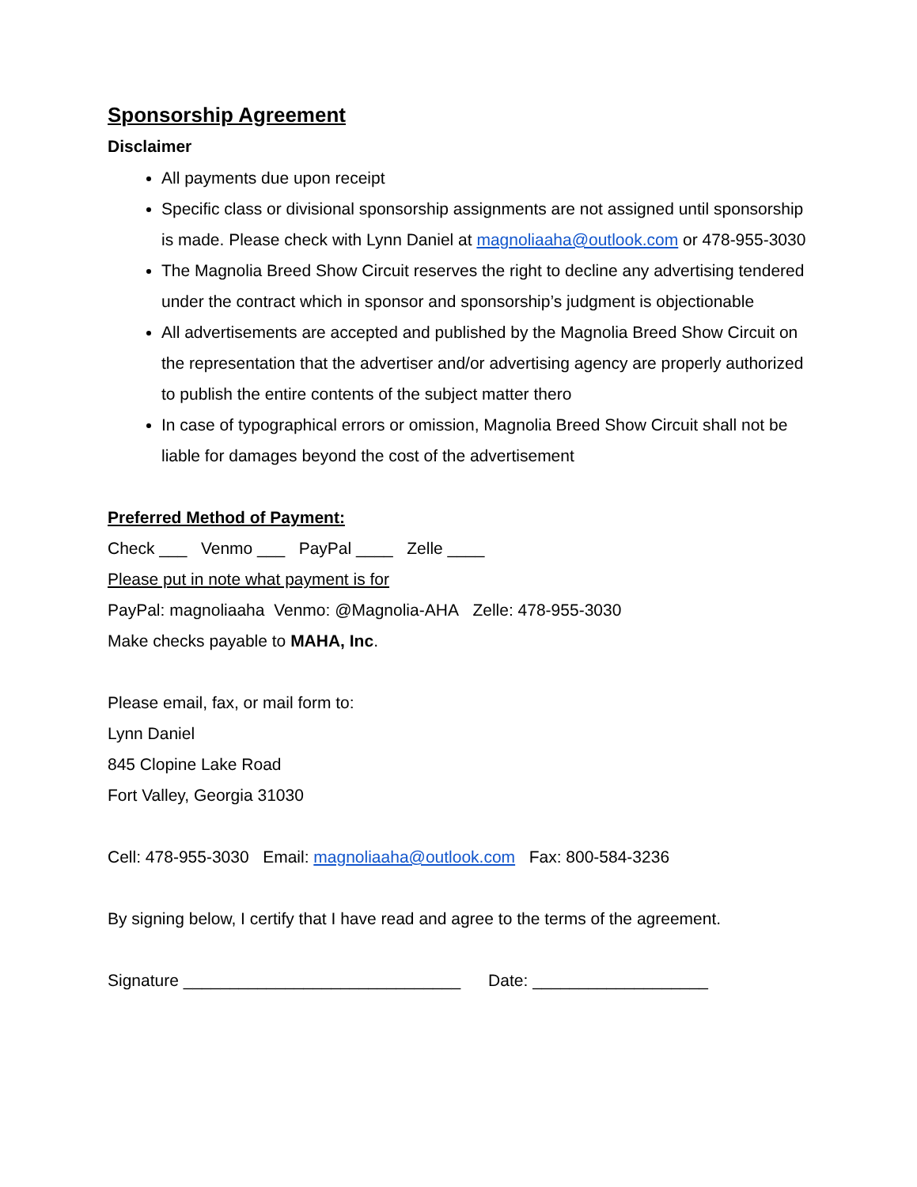Sponsorship Agreement
Disclaimer
All payments due upon receipt
Specific class or divisional sponsorship assignments are not assigned until sponsorship is made. Please check with Lynn Daniel at magnoliaaha@outlook.com or 478-955-3030
The Magnolia Breed Show Circuit reserves the right to decline any advertising tendered under the contract which in sponsor and sponsorship’s judgment is objectionable
All advertisements are accepted and published by the Magnolia Breed Show Circuit on the representation that the advertiser and/or advertising agency are properly authorized to publish the entire contents of the subject matter thero
In case of typographical errors or omission, Magnolia Breed Show Circuit shall not be liable for damages beyond the cost of the advertisement
Preferred Method of Payment:
Check ___ Venmo ___ PayPal ____ Zelle ____
Please put in note what payment is for
PayPal: magnoliaaha Venmo: @Magnolia-AHA Zelle: 478-955-3030
Make checks payable to MAHA, Inc.
Please email, fax, or mail form to:
Lynn Daniel
845 Clopine Lake Road
Fort Valley, Georgia 31030
Cell: 478-955-3030 Email: magnoliaaha@outlook.com Fax: 800-584-3236
By signing below, I certify that I have read and agree to the terms of the agreement.
Signature ______________________________ Date: ___________________